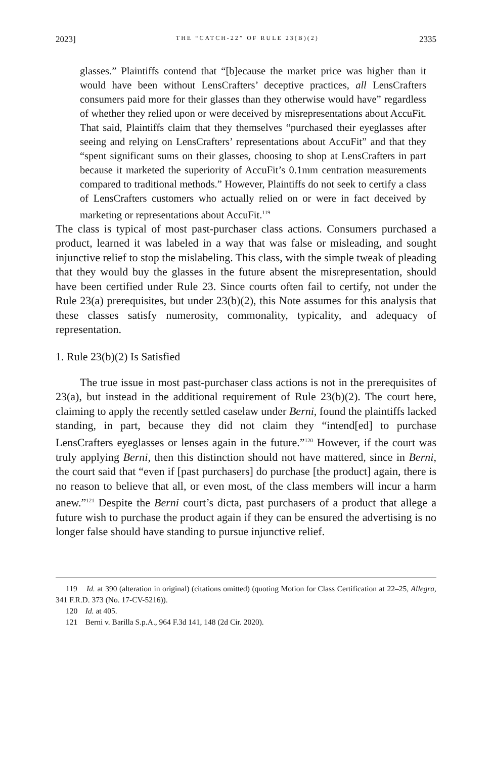2023] THE “CATCH-22” OF RULE 23(B)(2) 2335
glasses.” Plaintiffs contend that “[b]ecause the market price was higher than it would have been without LensCrafters’ deceptive practices, all LensCrafters consumers paid more for their glasses than they otherwise would have” regardless of whether they relied upon or were deceived by misrepresentations about AccuFit. That said, Plaintiffs claim that they themselves “purchased their eyeglasses after seeing and relying on LensCrafters’ representations about AccuFit” and that they “spent significant sums on their glasses, choosing to shop at LensCrafters in part because it marketed the superiority of AccuFit’s 0.1mm centration measurements compared to traditional methods.” However, Plaintiffs do not seek to certify a class of LensCrafters customers who actually relied on or were in fact deceived by marketing or representations about AccuFit.<sup>119</sup>
The class is typical of most past-purchaser class actions. Consumers purchased a product, learned it was labeled in a way that was false or misleading, and sought injunctive relief to stop the mislabeling. This class, with the simple tweak of pleading that they would buy the glasses in the future absent the misrepresentation, should have been certified under Rule 23. Since courts often fail to certify, not under the Rule 23(a) prerequisites, but under 23(b)(2), this Note assumes for this analysis that these classes satisfy numerosity, commonality, typicality, and adequacy of representation.
1. Rule 23(b)(2) Is Satisfied
The true issue in most past-purchaser class actions is not in the prerequisites of 23(a), but instead in the additional requirement of Rule 23(b)(2). The court here, claiming to apply the recently settled caselaw under Berni, found the plaintiffs lacked standing, in part, because they did not claim they “intend[ed] to purchase LensCrafters eyeglasses or lenses again in the future.”<sup>120</sup> However, if the court was truly applying Berni, then this distinction should not have mattered, since in Berni, the court said that “even if [past purchasers] do purchase [the product] again, there is no reason to believe that all, or even most, of the class members will incur a harm anew.”<sup>121</sup> Despite the Berni court’s dicta, past purchasers of a product that allege a future wish to purchase the product again if they can be ensured the advertising is no longer false should have standing to pursue injunctive relief.
119 Id. at 390 (alteration in original) (citations omitted) (quoting Motion for Class Certification at 22–25, Allegra, 341 F.R.D. 373 (No. 17-CV-5216)).
120 Id. at 405.
121 Berni v. Barilla S.p.A., 964 F.3d 141, 148 (2d Cir. 2020).